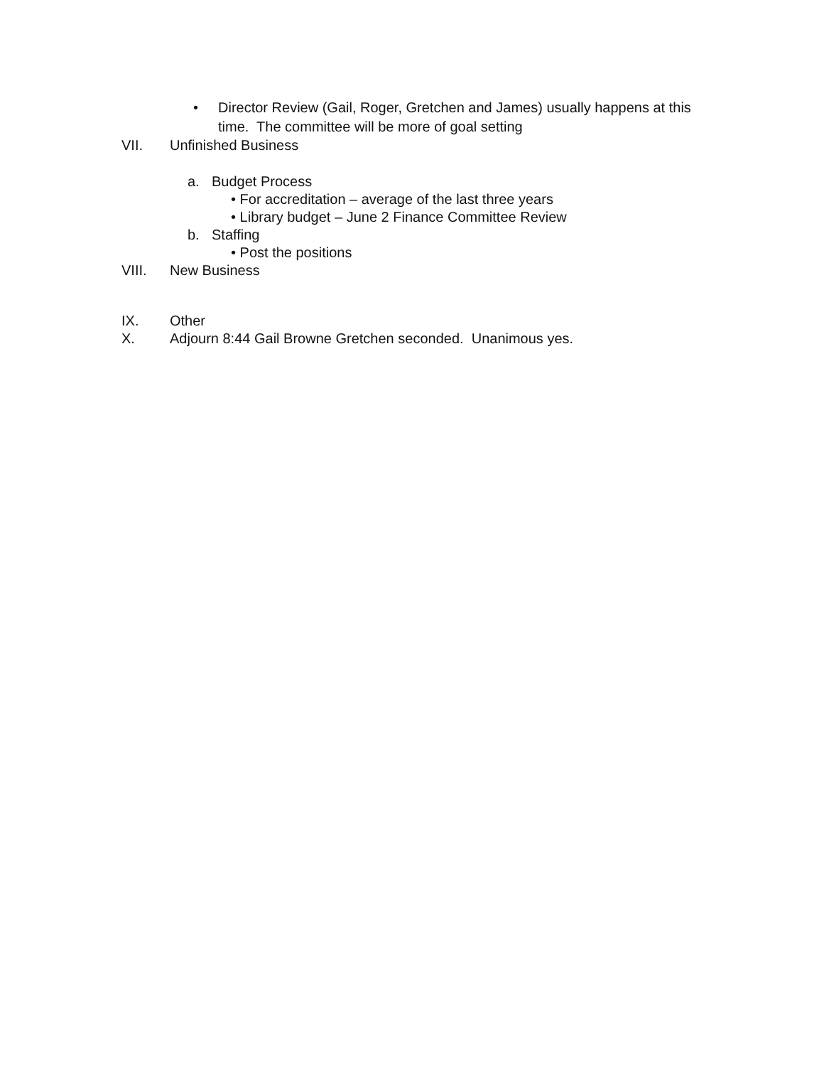• Director Review (Gail, Roger, Gretchen and James) usually happens at this
time. The committee will be more of goal setting
VII. Unfinished Business
a. Budget Process
• For accreditation – average of the last three years
• Library budget – June 2 Finance Committee Review
b. Staffing
• Post the positions
VIII. New Business
IX. Other
X. Adjourn 8:44 Gail Browne Gretchen seconded. Unanimous yes.